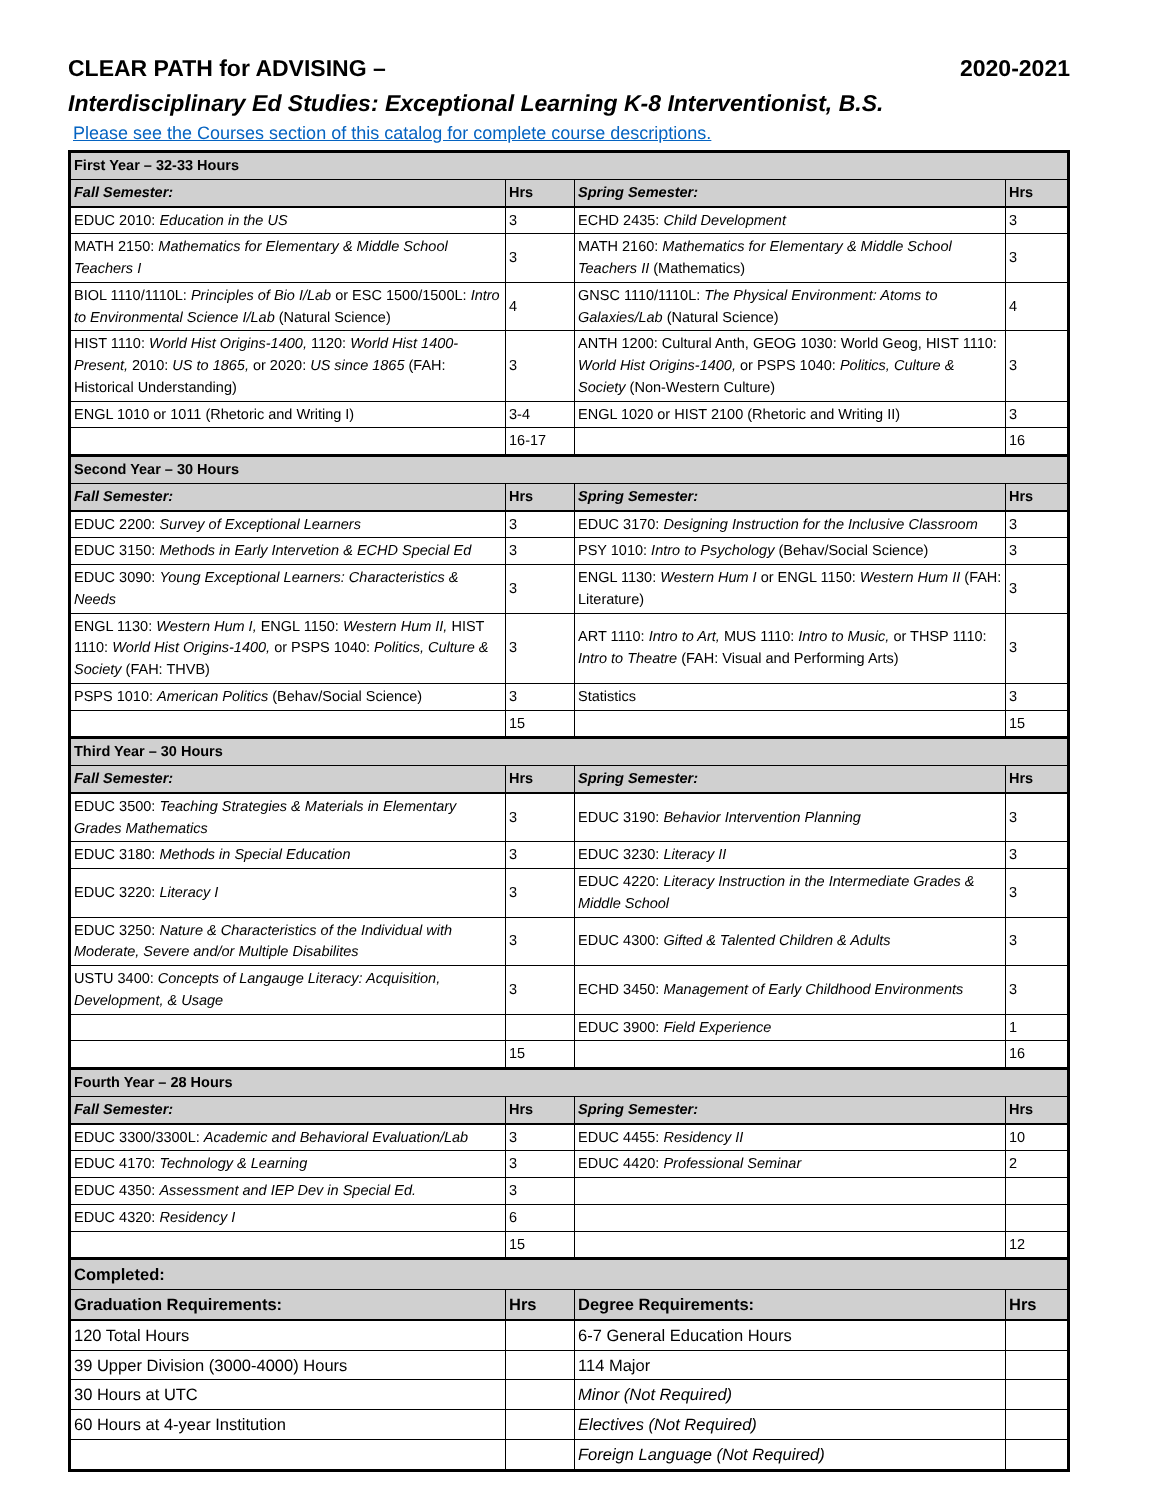CLEAR PATH for ADVISING – 2020-2021
Interdisciplinary Ed Studies: Exceptional Learning K-8 Interventionist, B.S.
Please see the Courses section of this catalog for complete course descriptions.
| First Year – 32-33 Hours | | | |
| Fall Semester: | Hrs | Spring Semester: | Hrs |
| EDUC 2010: Education in the US | 3 | ECHD 2435: Child Development | 3 |
| MATH 2150: Mathematics for Elementary & Middle School Teachers I | 3 | MATH 2160: Mathematics for Elementary & Middle School Teachers II (Mathematics) | 3 |
| BIOL 1110/1110L: Principles of Bio I/Lab or ESC 1500/1500L: Intro to Environmental Science I/Lab (Natural Science) | 4 | GNSC 1110/1110L: The Physical Environment: Atoms to Galaxies/Lab (Natural Science) | 4 |
| HIST 1110: World Hist Origins-1400, 1120: World Hist 1400-Present, 2010: US to 1865, or 2020: US since 1865 (FAH: Historical Understanding) | 3 | ANTH 1200: Cultural Anth, GEOG 1030: World Geog, HIST 1110: World Hist Origins-1400, or PSPS 1040: Politics, Culture & Society (Non-Western Culture) | 3 |
| ENGL 1010 or 1011 (Rhetoric and Writing I) | 3-4 | ENGL 1020 or HIST 2100 (Rhetoric and Writing II) | 3 |
| | 16-17 | | 16 |
| Second Year – 30 Hours | | | |
| Fall Semester: | Hrs | Spring Semester: | Hrs |
| EDUC 2200: Survey of Exceptional Learners | 3 | EDUC 3170: Designing Instruction for the Inclusive Classroom | 3 |
| EDUC 3150: Methods in Early Intervetion & ECHD Special Ed | 3 | PSY 1010: Intro to Psychology (Behav/Social Science) | 3 |
| EDUC 3090: Young Exceptional Learners: Characteristics & Needs | 3 | ENGL 1130: Western Hum I or ENGL 1150: Western Hum II (FAH: Literature) | 3 |
| ENGL 1130: Western Hum I, ENGL 1150: Western Hum II, HIST 1110: World Hist Origins-1400, or PSPS 1040: Politics, Culture & Society (FAH: THVB) | 3 | ART 1110: Intro to Art, MUS 1110: Intro to Music, or THSP 1110: Intro to Theatre (FAH: Visual and Performing Arts) | 3 |
| PSPS 1010: American Politics (Behav/Social Science) | 3 | Statistics | 3 |
| | 15 | | 15 |
| Third Year – 30 Hours | | | |
| Fall Semester: | Hrs | Spring Semester: | Hrs |
| EDUC 3500: Teaching Strategies & Materials in Elementary Grades Mathematics | 3 | EDUC 3190: Behavior Intervention Planning | 3 |
| EDUC 3180: Methods in Special Education | 3 | EDUC 3230: Literacy II | 3 |
| EDUC 3220: Literacy I | 3 | EDUC 4220: Literacy Instruction in the Intermediate Grades & Middle School | 3 |
| EDUC 3250: Nature & Characteristics of the Individual with Moderate, Severe and/or Multiple Disabilites | 3 | EDUC 4300: Gifted & Talented Children & Adults | 3 |
| USTU 3400: Concepts of Langauge Literacy: Acquisition, Development, & Usage | 3 | ECHD 3450: Management of Early Childhood Environments | 3 |
| | | EDUC 3900: Field Experience | 1 |
| | 15 | | 16 |
| Fourth Year – 28 Hours | | | |
| Fall Semester: | Hrs | Spring Semester: | Hrs |
| EDUC 3300/3300L: Academic and Behavioral Evaluation/Lab | 3 | EDUC 4455: Residency II | 10 |
| EDUC 4170: Technology & Learning | 3 | EDUC 4420: Professional Seminar | 2 |
| EDUC 4350: Assessment and IEP Dev in Special Ed. | 3 | | |
| EDUC 4320: Residency I | 6 | | |
| | 15 | | 12 |
| Completed: | | | |
| Graduation Requirements: | Hrs | Degree Requirements: | Hrs |
| 120 Total Hours | | 6-7 General Education Hours | |
| 39 Upper Division (3000-4000) Hours | | 114 Major | |
| 30 Hours at UTC | | Minor (Not Required) | |
| 60 Hours at 4-year Institution | | Electives (Not Required) | |
| | | Foreign Language (Not Required) | |